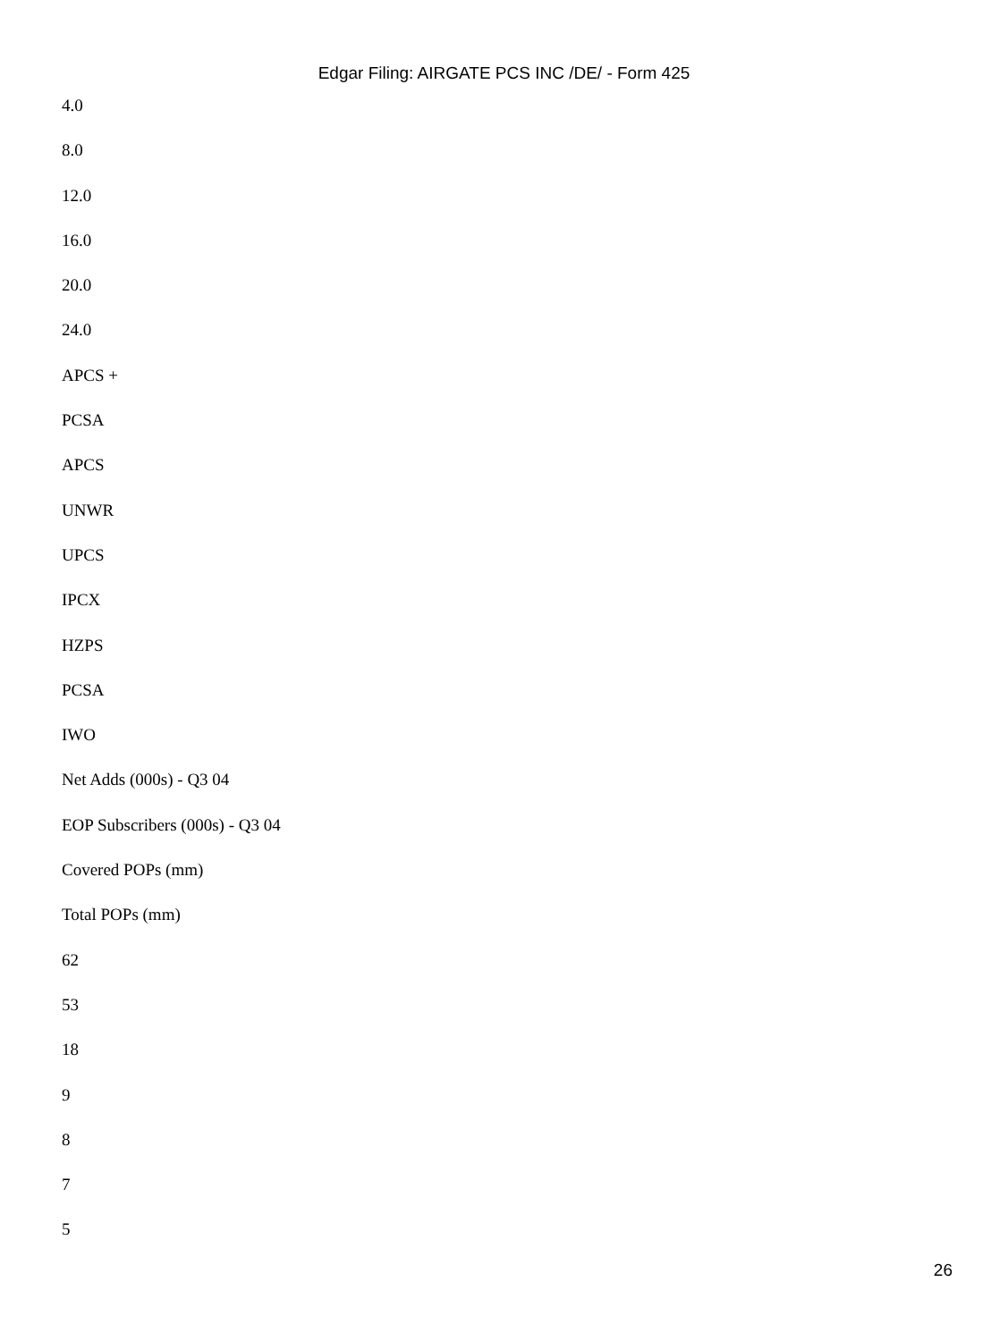Edgar Filing: AIRGATE PCS INC /DE/ - Form 425
4.0
8.0
12.0
16.0
20.0
24.0
APCS +
PCSA
APCS
UNWR
UPCS
IPCX
HZPS
PCSA
IWO
Net Adds (000s) - Q3 04
EOP Subscribers (000s) - Q3 04
Covered POPs (mm)
Total POPs (mm)
62
53
18
9
8
7
5
26